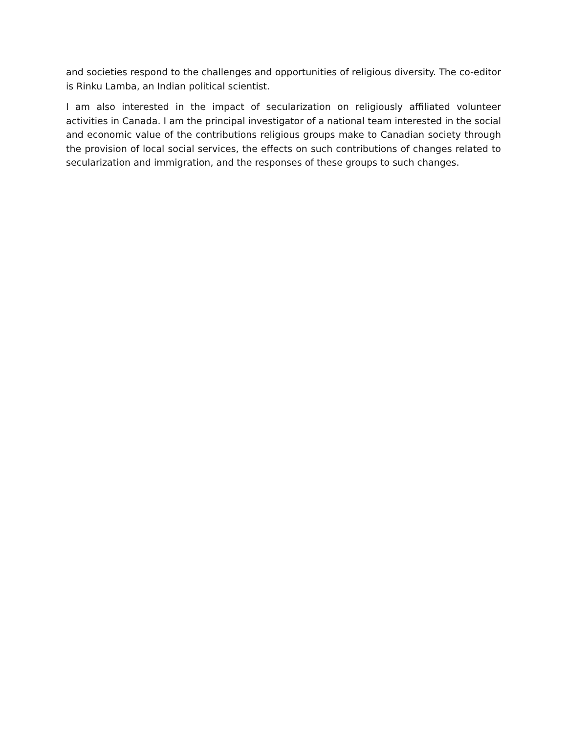and societies respond to the challenges and opportunities of religious diversity. The co-editor is Rinku Lamba, an Indian political scientist.
I am also interested in the impact of secularization on religiously affiliated volunteer activities in Canada. I am the principal investigator of a national team interested in the social and economic value of the contributions religious groups make to Canadian society through the provision of local social services, the effects on such contributions of changes related to secularization and immigration, and the responses of these groups to such changes.